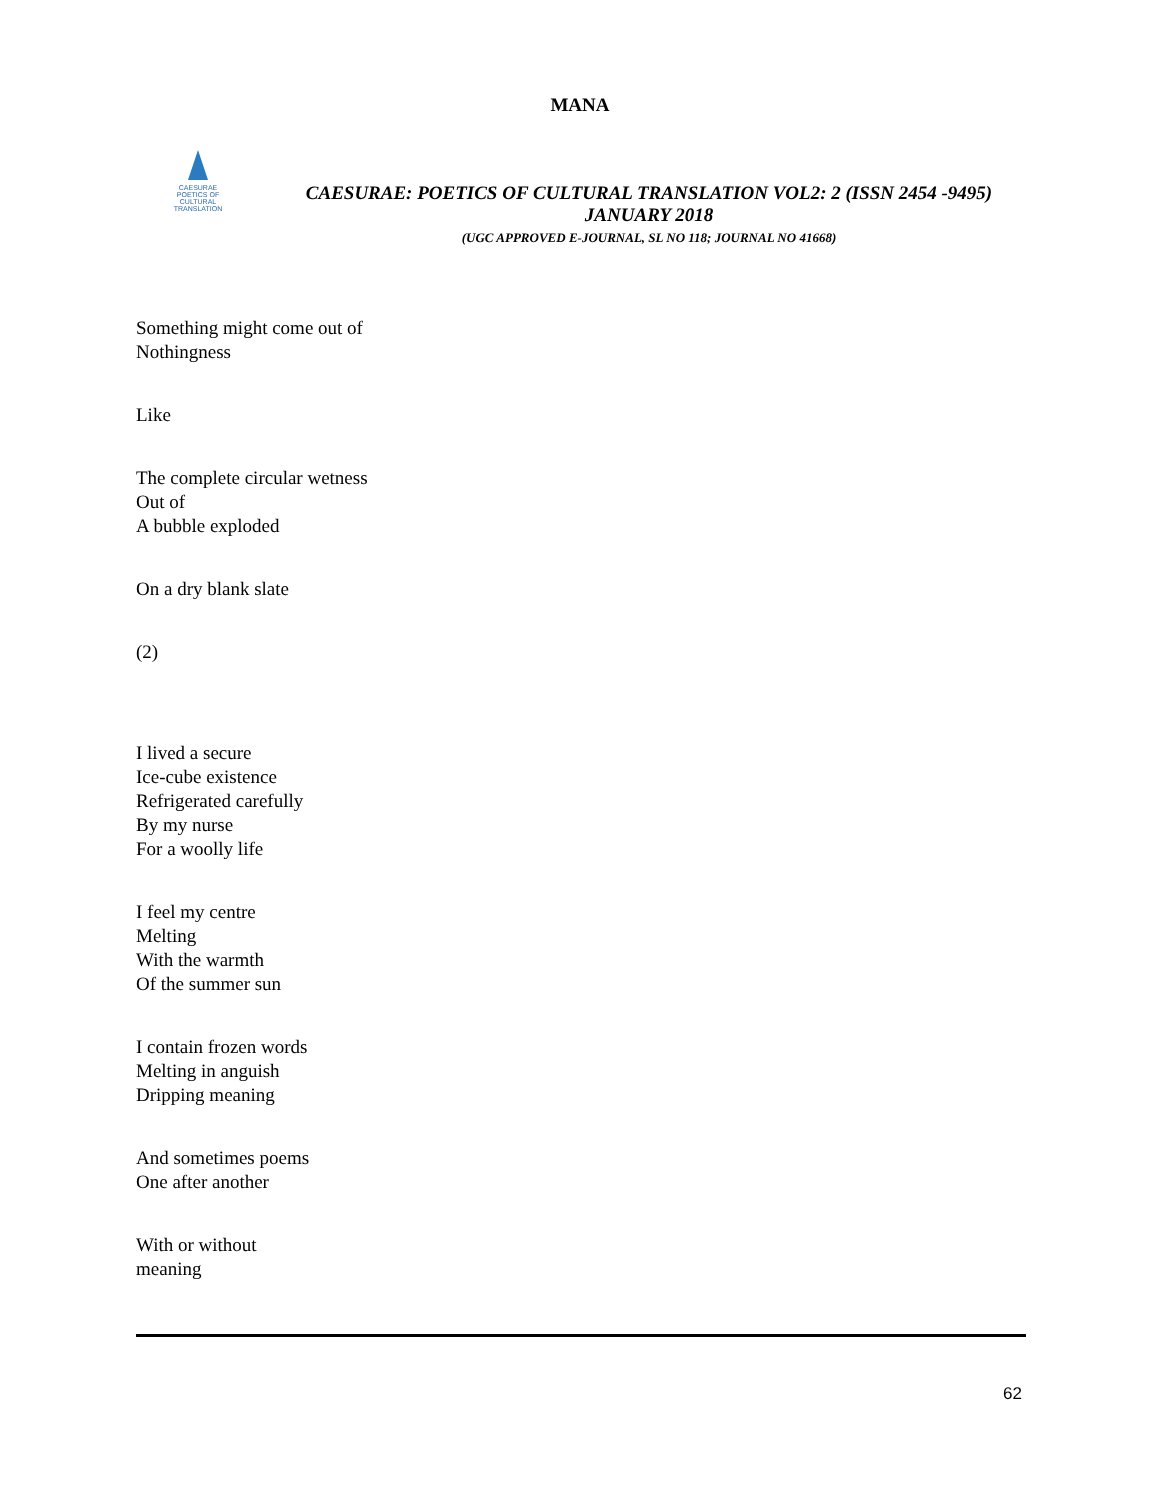MANA
CAESURAE
POETICS OF CULTURAL TRANSLATION
CAESURAE: POETICS OF CULTURAL TRANSLATION VOL2: 2 (ISSN 2454 -9495)
JANUARY 2018
(UGC APPROVED E-JOURNAL, SL NO 118; JOURNAL NO 41668)
Something might come out of
Nothingness
Like
The complete circular wetness
Out of
A bubble exploded
On a dry blank slate
(2)
I lived a secure
Ice-cube existence
Refrigerated carefully
By my nurse
For a woolly life
I feel my centre
Melting
With the warmth
Of the summer sun
I contain frozen words
Melting in anguish
Dripping meaning
And sometimes poems
One after another
With or without
meaning
62